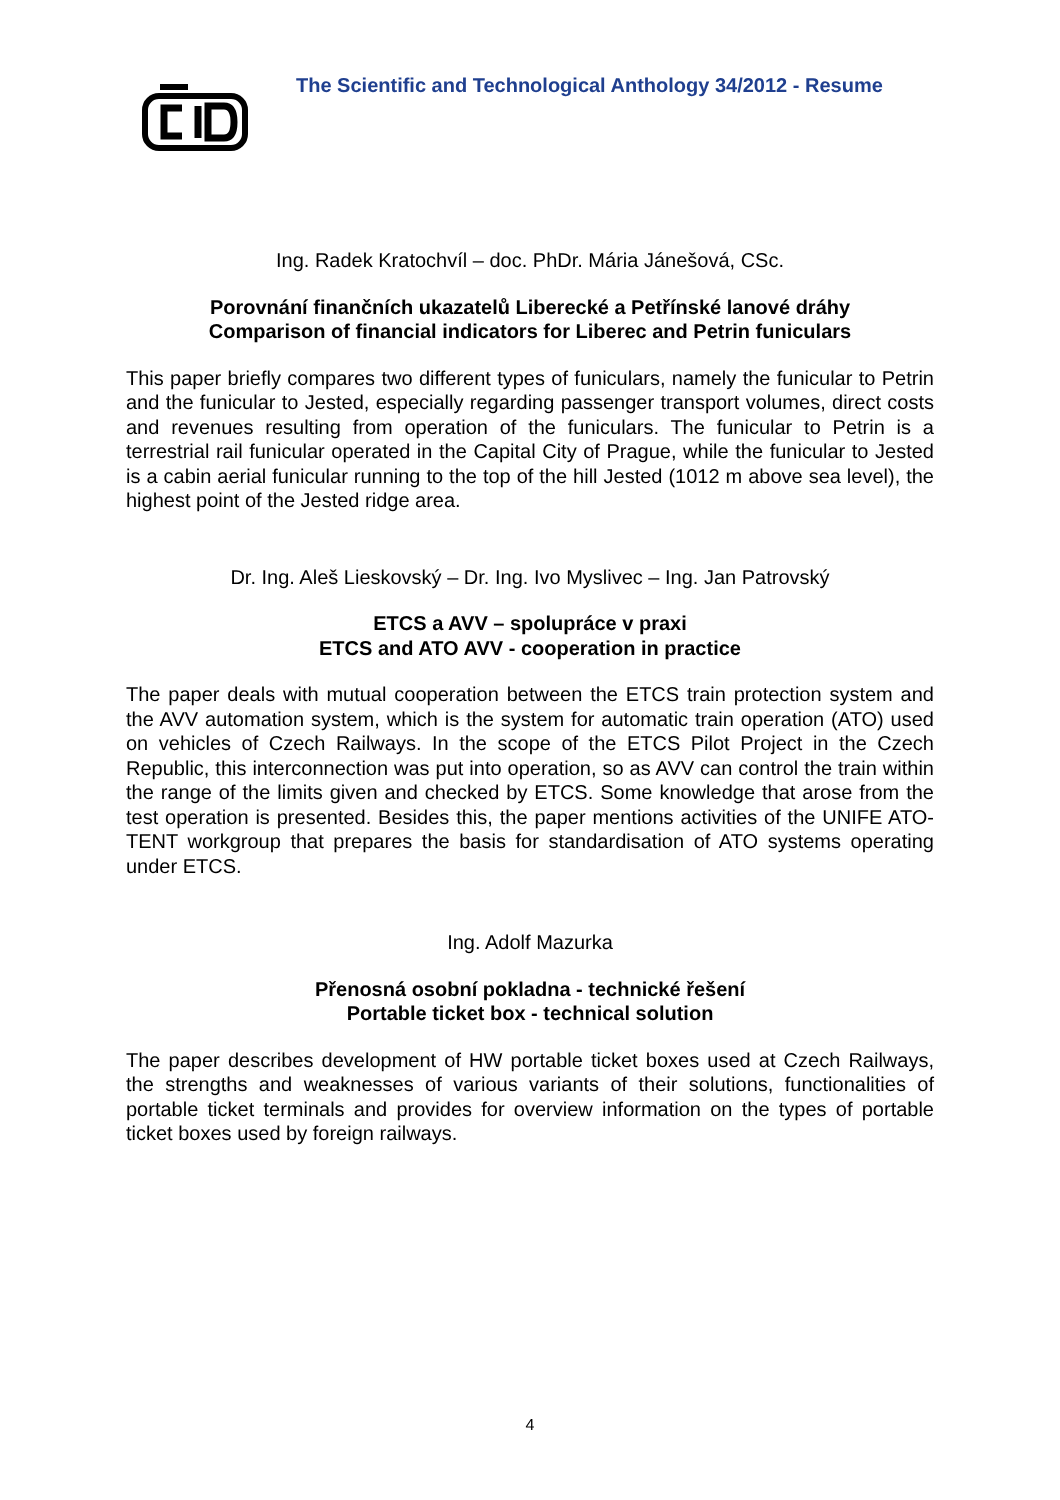The Scientific and Technological Anthology 34/2012 - Resume
Ing. Radek Kratochvíl – doc. PhDr. Mária Jánešová, CSc.
Porovnání finančních ukazatelů Liberecké a Petřínské lanové dráhy
Comparison of financial indicators for Liberec and Petrin funiculars
This paper briefly compares two different types of funiculars, namely the funicular to Petrin and the funicular to Jested, especially regarding passenger transport volumes, direct costs and revenues resulting from operation of the funiculars. The funicular to Petrin is a terrestrial rail funicular operated in the Capital City of Prague, while the funicular to Jested is a cabin aerial funicular running to the top of the hill Jested (1012 m above sea level), the highest point of the Jested ridge area.
Dr. Ing. Aleš Lieskovský – Dr. Ing. Ivo Myslivec – Ing. Jan Patrovský
ETCS a AVV – spolupráce v praxi
ETCS and ATO AVV - cooperation in practice
The paper deals with mutual cooperation between the ETCS train protection system and the AVV automation system, which is the system for automatic train operation (ATO) used on vehicles of Czech Railways. In the scope of the ETCS Pilot Project in the Czech Republic, this interconnection was put into operation, so as AVV can control the train within the range of the limits given and checked by ETCS. Some knowledge that arose from the test operation is presented. Besides this, the paper mentions activities of the UNIFE ATO-TENT workgroup that prepares the basis for standardisation of ATO systems operating under ETCS.
Ing. Adolf Mazurka
Přenosná osobní pokladna - technické řešení
Portable ticket box - technical solution
The paper describes development of HW portable ticket boxes used at Czech Railways, the strengths and weaknesses of various variants of their solutions, functionalities of portable ticket terminals and provides for overview information on the types of portable ticket boxes used by foreign railways.
4